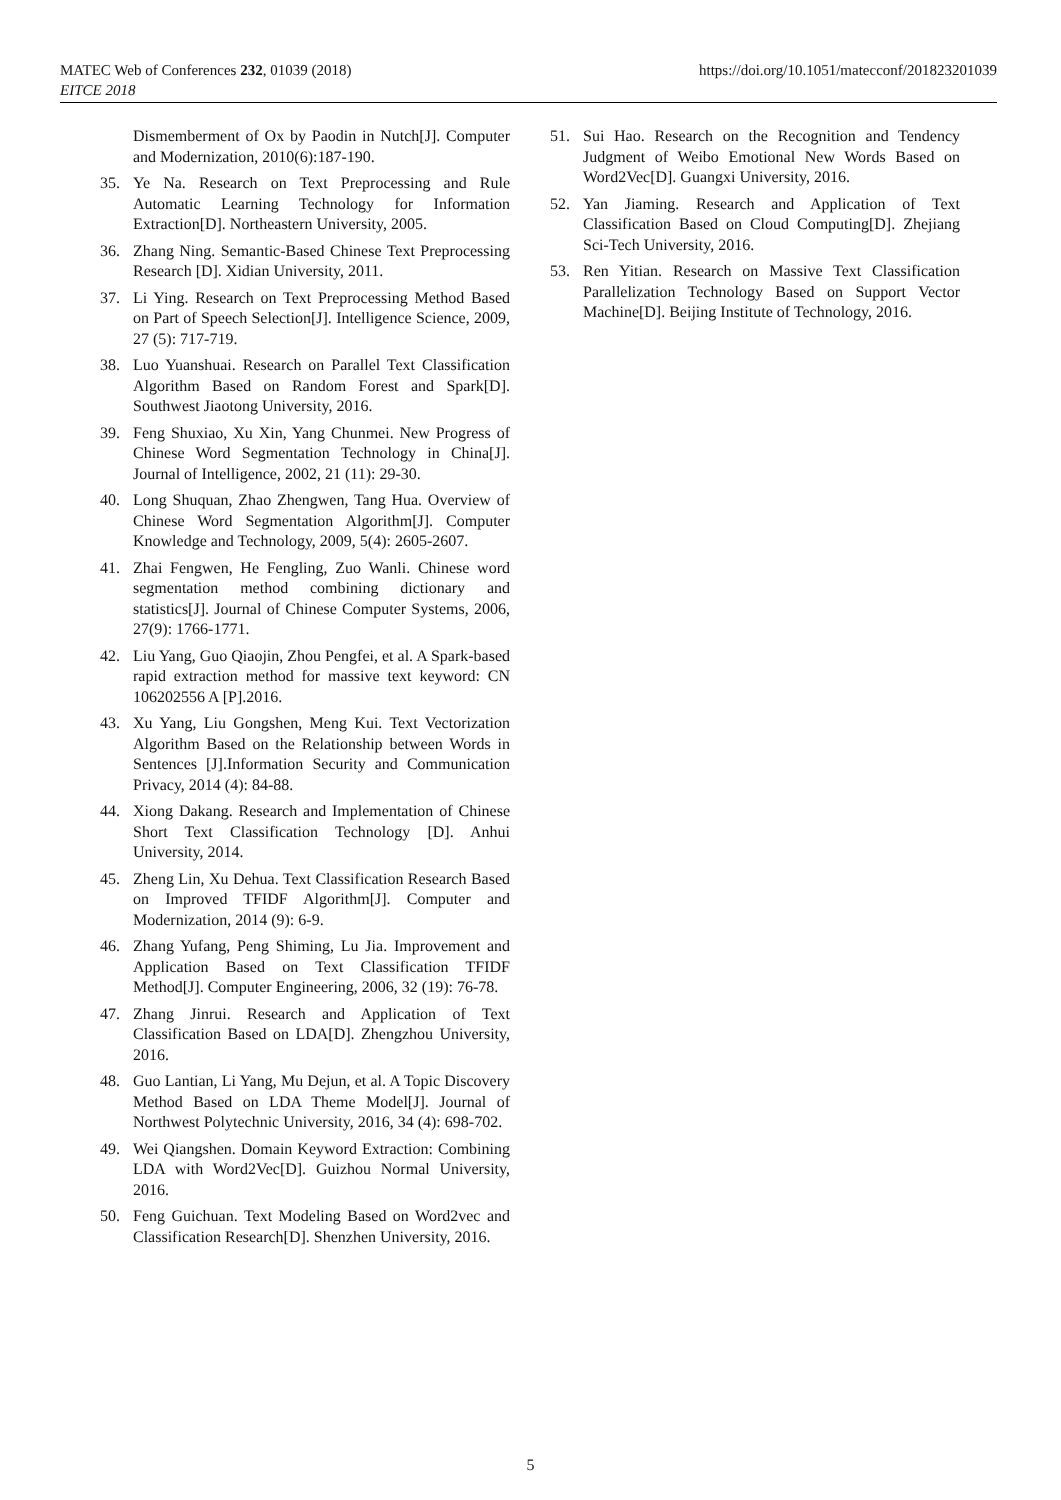MATEC Web of Conferences 232, 01039 (2018)
EITCE 2018
https://doi.org/10.1051/matecconf/201823201039
Dismemberment of Ox by Paodin in Nutch[J]. Computer and Modernization, 2010(6):187-190.
35. Ye Na. Research on Text Preprocessing and Rule Automatic Learning Technology for Information Extraction[D]. Northeastern University, 2005.
36. Zhang Ning. Semantic-Based Chinese Text Preprocessing Research [D]. Xidian University, 2011.
37. Li Ying. Research on Text Preprocessing Method Based on Part of Speech Selection[J]. Intelligence Science, 2009, 27 (5): 717-719.
38. Luo Yuanshuai. Research on Parallel Text Classification Algorithm Based on Random Forest and Spark[D]. Southwest Jiaotong University, 2016.
39. Feng Shuxiao, Xu Xin, Yang Chunmei. New Progress of Chinese Word Segmentation Technology in China[J]. Journal of Intelligence, 2002, 21 (11): 29-30.
40. Long Shuquan, Zhao Zhengwen, Tang Hua. Overview of Chinese Word Segmentation Algorithm[J]. Computer Knowledge and Technology, 2009, 5(4): 2605-2607.
41. Zhai Fengwen, He Fengling, Zuo Wanli. Chinese word segmentation method combining dictionary and statistics[J]. Journal of Chinese Computer Systems, 2006, 27(9): 1766-1771.
42. Liu Yang, Guo Qiaojin, Zhou Pengfei, et al. A Spark-based rapid extraction method for massive text keyword: CN 106202556 A [P].2016.
43. Xu Yang, Liu Gongshen, Meng Kui. Text Vectorization Algorithm Based on the Relationship between Words in Sentences [J].Information Security and Communication Privacy, 2014 (4): 84-88.
44. Xiong Dakang. Research and Implementation of Chinese Short Text Classification Technology [D]. Anhui University, 2014.
45. Zheng Lin, Xu Dehua. Text Classification Research Based on Improved TFIDF Algorithm[J]. Computer and Modernization, 2014 (9): 6-9.
46. Zhang Yufang, Peng Shiming, Lu Jia. Improvement and Application Based on Text Classification TFIDF Method[J]. Computer Engineering, 2006, 32 (19): 76-78.
47. Zhang Jinrui. Research and Application of Text Classification Based on LDA[D]. Zhengzhou University, 2016.
48. Guo Lantian, Li Yang, Mu Dejun, et al. A Topic Discovery Method Based on LDA Theme Model[J]. Journal of Northwest Polytechnic University, 2016, 34 (4): 698-702.
49. Wei Qiangshen. Domain Keyword Extraction: Combining LDA with Word2Vec[D]. Guizhou Normal University, 2016.
50. Feng Guichuan. Text Modeling Based on Word2vec and Classification Research[D]. Shenzhen University, 2016.
51. Sui Hao. Research on the Recognition and Tendency Judgment of Weibo Emotional New Words Based on Word2Vec[D]. Guangxi University, 2016.
52. Yan Jiaming. Research and Application of Text Classification Based on Cloud Computing[D]. Zhejiang Sci-Tech University, 2016.
53. Ren Yitian. Research on Massive Text Classification Parallelization Technology Based on Support Vector Machine[D]. Beijing Institute of Technology, 2016.
5